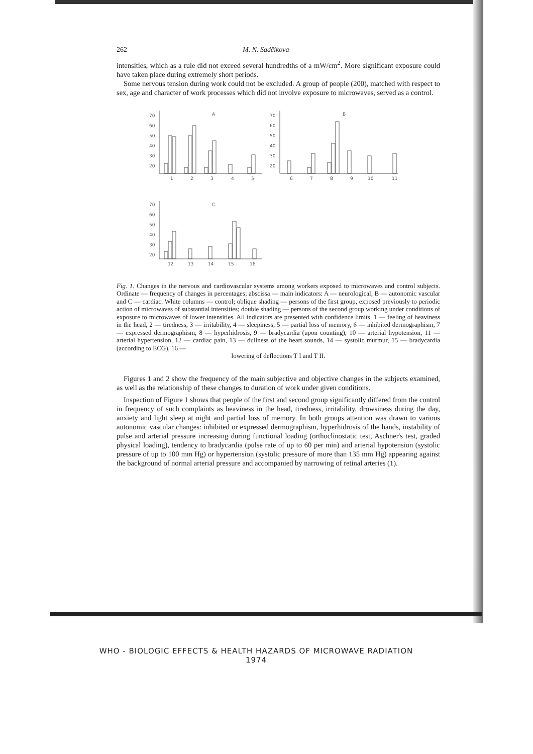262 M. N. Sadčikova
intensities, which as a rule did not exceed several hundredths of a mW/cm<sup>2</sup>. More significant exposure could have taken place during extremely short periods.
Some nervous tension during work could not be excluded. A group of people (200), matched with respect to sex, age and character of work processes which did not involve exposure to microwaves, served as a control.
A
B
C
70
60
50
40
30
20
70
60
50
40
30
20
70
60
50
40
30
20
1
2
3
4
5
6
7
8
9
10
11
12
13
14
15
16
Fig. 1. Changes in the nervous and cardiovascular systems among workers exposed to microwaves and control subjects. Ordinate — frequency of changes in percentages; abscissa — main indicators: A — neurological, B — autonomic vascular and C — cardiac. White columns — control; oblique shading — persons of the first group, exposed previously to periodic action of microwaves of substantial intensities; double shading — persons of the second group working under conditions of exposure to microwaves of lower intensities. All indicators are presented with confidence limits. 1 — feeling of heaviness in the head, 2 — tiredness, 3 — irritability, 4 — sleepiness, 5 — partial loss of memory, 6 — inhibited dermographism, 7 — expressed dermographism, 8 — hyperhidrosis, 9 — bradycardia (upon counting), 10 — arterial hypotension, 11 — arterial hypertension, 12 — cardiac pain, 13 — dullness of the heart sounds, 14 — systolic murmur, 15 — bradycardia (according to ECG), 16 —
lowering of deflections T I and T II.
Figures 1 and 2 show the frequency of the main subjective and objective changes in the subjects examined, as well as the relationship of these changes to duration of work under given conditions.
Inspection of Figure 1 shows that people of the first and second group significantly differed from the control in frequency of such complaints as heaviness in the head, tiredness, irritability, drowsiness during the day, anxiety and light sleep at night and partial loss of memory. In both groups attention was drawn to various autonomic vascular changes: inhibited or expressed dermographism, hyperhidrosis of the hands, instability of pulse and arterial pressure increasing during functional loading (orthoclinostatic test, Aschner's test, graded physical loading), tendency to bradycardia (pulse rate of up to 60 per min) and arterial hypotension (systolic pressure of up to 100 mm Hg) or hypertension (systolic pressure of more than 135 mm Hg) appearing against the background of normal arterial pressure and accompanied by narrowing of retinal arteries (1).
WHO - BIOLOGIC EFFECTS & HEALTH HAZARDS OF MICROWAVE RADIATION
1974